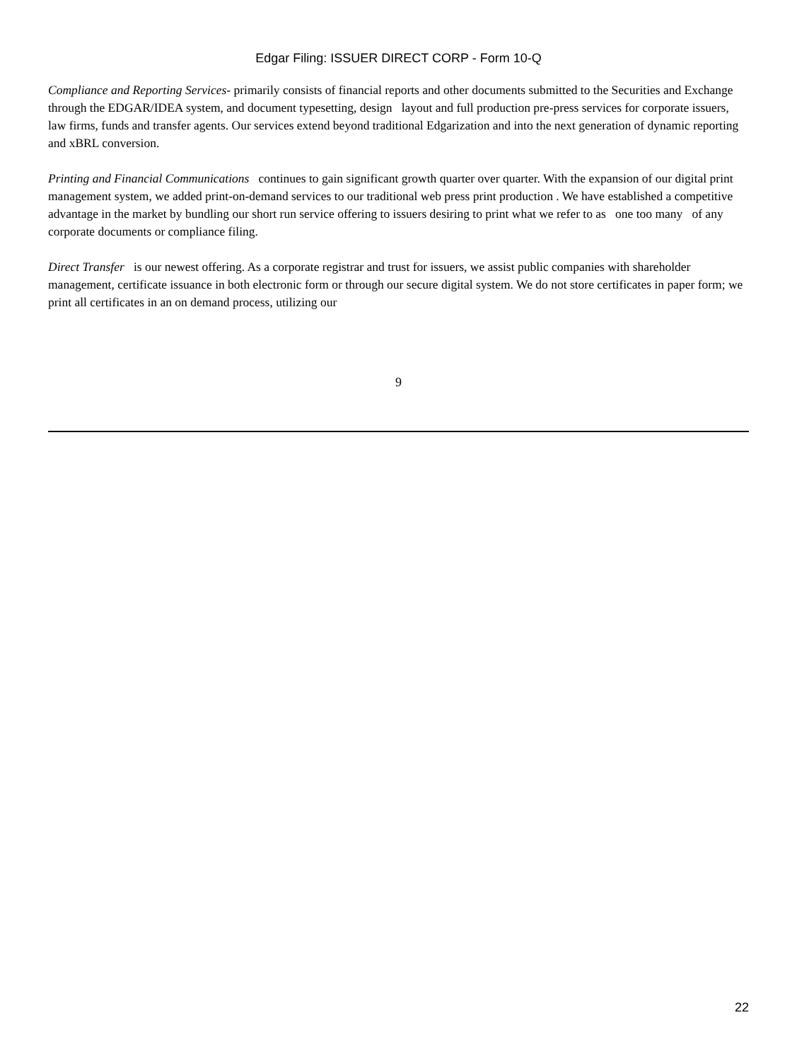Edgar Filing: ISSUER DIRECT CORP - Form 10-Q
Compliance and Reporting Services- primarily consists of financial reports and other documents submitted to the Securities and Exchange through the EDGAR/IDEA system, and document typesetting, design layout and full production pre-press services for corporate issuers, law firms, funds and transfer agents. Our services extend beyond traditional Edgarization and into the next generation of dynamic reporting and xBRL conversion.
Printing and Financial Communications continues to gain significant growth quarter over quarter. With the expansion of our digital print management system, we added print-on-demand services to our traditional web press print production . We have established a competitive advantage in the market by bundling our short run service offering to issuers desiring to print what we refer to as one too many of any corporate documents or compliance filing.
Direct Transfer is our newest offering. As a corporate registrar and trust for issuers, we assist public companies with shareholder management, certificate issuance in both electronic form or through our secure digital system. We do not store certificates in paper form; we print all certificates in an on demand process, utilizing our
9
22